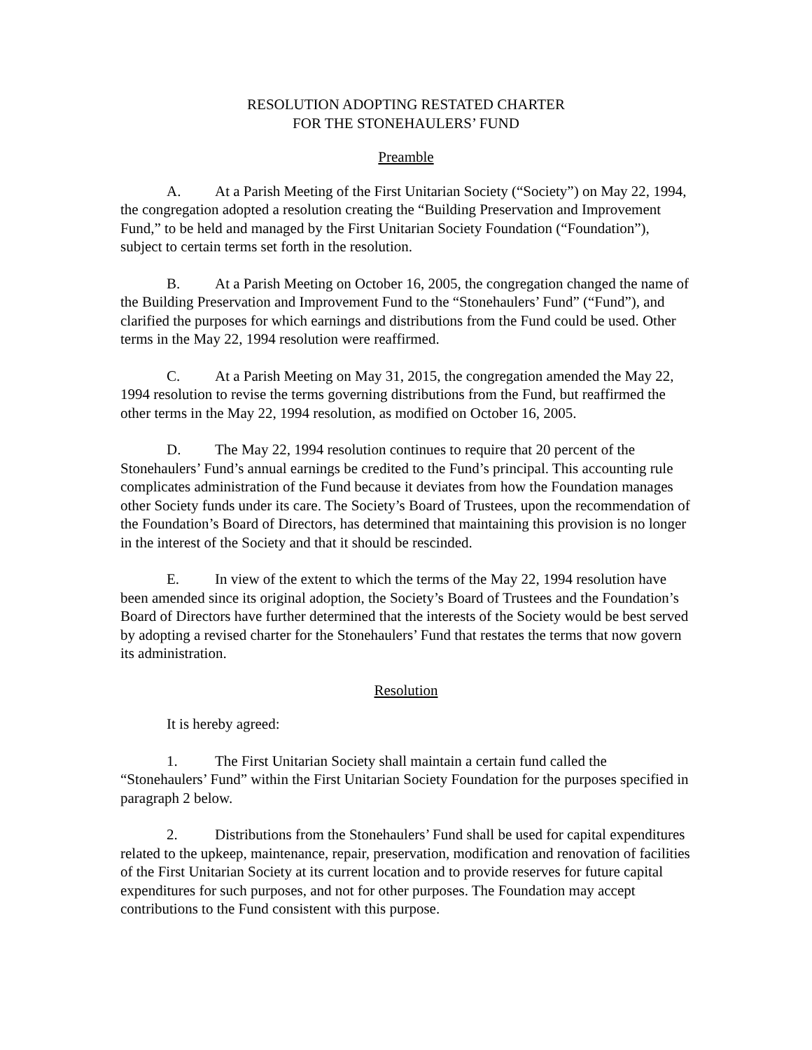RESOLUTION ADOPTING RESTATED CHARTER
FOR THE STONEHAULERS’ FUND
Preamble
A. At a Parish Meeting of the First Unitarian Society (“Society”) on May 22, 1994, the congregation adopted a resolution creating the “Building Preservation and Improvement Fund,” to be held and managed by the First Unitarian Society Foundation (“Foundation”), subject to certain terms set forth in the resolution.
B. At a Parish Meeting on October 16, 2005, the congregation changed the name of the Building Preservation and Improvement Fund to the “Stonehaulers’ Fund” (“Fund”), and clarified the purposes for which earnings and distributions from the Fund could be used. Other terms in the May 22, 1994 resolution were reaffirmed.
C. At a Parish Meeting on May 31, 2015, the congregation amended the May 22, 1994 resolution to revise the terms governing distributions from the Fund, but reaffirmed the other terms in the May 22, 1994 resolution, as modified on October 16, 2005.
D. The May 22, 1994 resolution continues to require that 20 percent of the Stonehaulers’ Fund’s annual earnings be credited to the Fund’s principal. This accounting rule complicates administration of the Fund because it deviates from how the Foundation manages other Society funds under its care. The Society’s Board of Trustees, upon the recommendation of the Foundation’s Board of Directors, has determined that maintaining this provision is no longer in the interest of the Society and that it should be rescinded.
E. In view of the extent to which the terms of the May 22, 1994 resolution have been amended since its original adoption, the Society’s Board of Trustees and the Foundation’s Board of Directors have further determined that the interests of the Society would be best served by adopting a revised charter for the Stonehaulers’ Fund that restates the terms that now govern its administration.
Resolution
It is hereby agreed:
1. The First Unitarian Society shall maintain a certain fund called the “Stonehaulers’ Fund” within the First Unitarian Society Foundation for the purposes specified in paragraph 2 below.
2. Distributions from the Stonehaulers’ Fund shall be used for capital expenditures related to the upkeep, maintenance, repair, preservation, modification and renovation of facilities of the First Unitarian Society at its current location and to provide reserves for future capital expenditures for such purposes, and not for other purposes. The Foundation may accept contributions to the Fund consistent with this purpose.